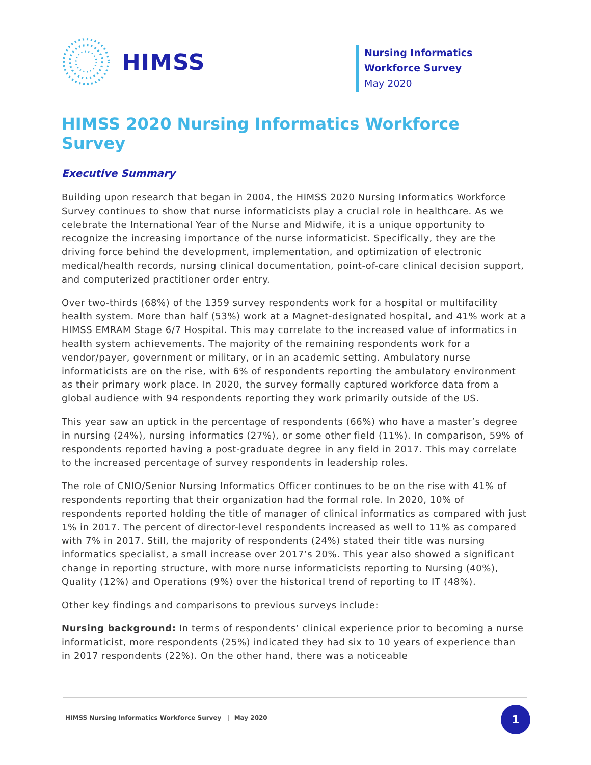HIMSS
Nursing Informatics Workforce Survey
May 2020
HIMSS 2020 Nursing Informatics Workforce Survey
Executive Summary
Building upon research that began in 2004, the HIMSS 2020 Nursing Informatics Workforce Survey continues to show that nurse informaticists play a crucial role in healthcare. As we celebrate the International Year of the Nurse and Midwife, it is a unique opportunity to recognize the increasing importance of the nurse informaticist. Specifically, they are the driving force behind the development, implementation, and optimization of electronic medical/health records, nursing clinical documentation, point-of-care clinical decision support, and computerized practitioner order entry.
Over two-thirds (68%) of the 1359 survey respondents work for a hospital or multifacility health system. More than half (53%) work at a Magnet-designated hospital, and 41% work at a HIMSS EMRAM Stage 6/7 Hospital. This may correlate to the increased value of informatics in health system achievements. The majority of the remaining respondents work for a vendor/payer, government or military, or in an academic setting. Ambulatory nurse informaticists are on the rise, with 6% of respondents reporting the ambulatory environment as their primary work place. In 2020, the survey formally captured workforce data from a global audience with 94 respondents reporting they work primarily outside of the US.
This year saw an uptick in the percentage of respondents (66%) who have a master’s degree in nursing (24%), nursing informatics (27%), or some other field (11%). In comparison, 59% of respondents reported having a post-graduate degree in any field in 2017. This may correlate to the increased percentage of survey respondents in leadership roles.
The role of CNIO/Senior Nursing Informatics Officer continues to be on the rise with 41% of respondents reporting that their organization had the formal role. In 2020, 10% of respondents reported holding the title of manager of clinical informatics as compared with just 1% in 2017. The percent of director-level respondents increased as well to 11% as compared with 7% in 2017. Still, the majority of respondents (24%) stated their title was nursing informatics specialist, a small increase over 2017’s 20%. This year also showed a significant change in reporting structure, with more nurse informaticists reporting to Nursing (40%), Quality (12%) and Operations (9%) over the historical trend of reporting to IT (48%).
Other key findings and comparisons to previous surveys include:
Nursing background: In terms of respondents’ clinical experience prior to becoming a nurse informaticist, more respondents (25%) indicated they had six to 10 years of experience than in 2017 respondents (22%). On the other hand, there was a noticeable
HIMSS Nursing Informatics Workforce Survey | May 2020
1